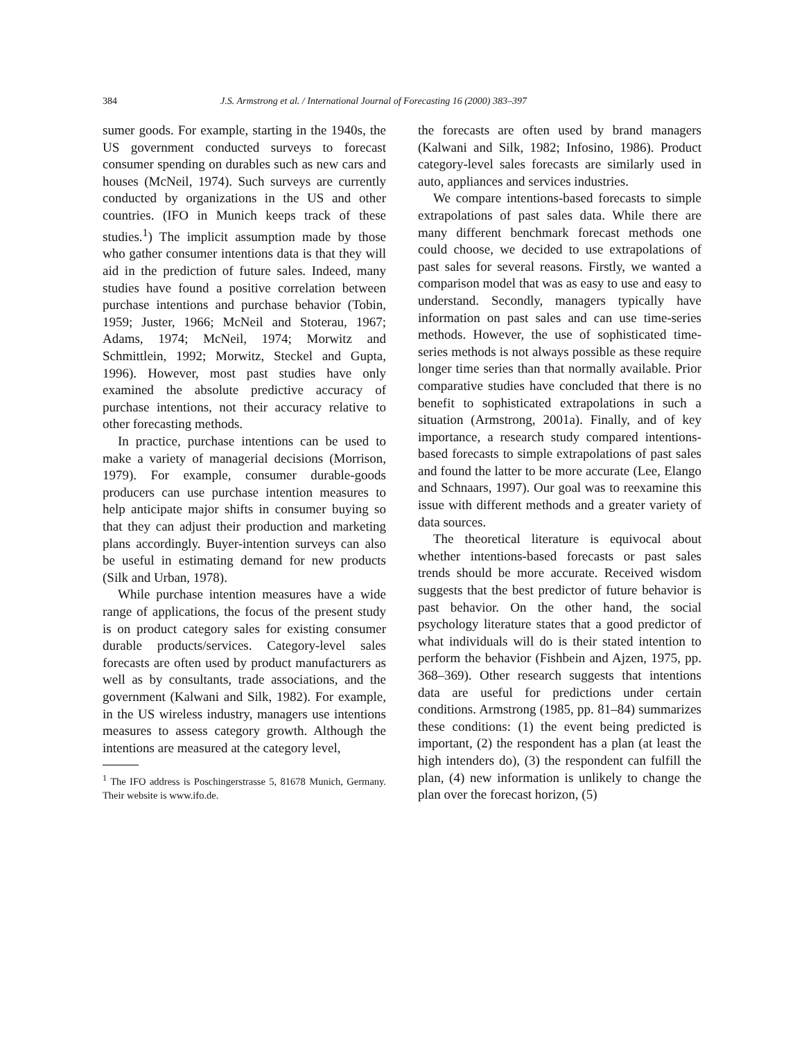384 J.S. Armstrong et al. / International Journal of Forecasting 16 (2000) 383–397
sumer goods. For example, starting in the 1940s, the US government conducted surveys to forecast consumer spending on durables such as new cars and houses (McNeil, 1974). Such surveys are currently conducted by organizations in the US and other countries. (IFO in Munich keeps track of these studies.<sup>1</sup>) The implicit assumption made by those who gather consumer intentions data is that they will aid in the prediction of future sales. Indeed, many studies have found a positive correlation between purchase intentions and purchase behavior (Tobin, 1959; Juster, 1966; McNeil and Stoterau, 1967; Adams, 1974; McNeil, 1974; Morwitz and Schmittlein, 1992; Morwitz, Steckel and Gupta, 1996). However, most past studies have only examined the absolute predictive accuracy of purchase intentions, not their accuracy relative to other forecasting methods.
In practice, purchase intentions can be used to make a variety of managerial decisions (Morrison, 1979). For example, consumer durable-goods producers can use purchase intention measures to help anticipate major shifts in consumer buying so that they can adjust their production and marketing plans accordingly. Buyer-intention surveys can also be useful in estimating demand for new products (Silk and Urban, 1978).
While purchase intention measures have a wide range of applications, the focus of the present study is on product category sales for existing consumer durable products/services. Category-level sales forecasts are often used by product manufacturers as well as by consultants, trade associations, and the government (Kalwani and Silk, 1982). For example, in the US wireless industry, managers use intentions measures to assess category growth. Although the intentions are measured at the category level,
<sup>1</sup> The IFO address is Poschingerstrasse 5, 81678 Munich, Germany. Their website is www.ifo.de.
the forecasts are often used by brand managers (Kalwani and Silk, 1982; Infosino, 1986). Product category-level sales forecasts are similarly used in auto, appliances and services industries.
We compare intentions-based forecasts to simple extrapolations of past sales data. While there are many different benchmark forecast methods one could choose, we decided to use extrapolations of past sales for several reasons. Firstly, we wanted a comparison model that was as easy to use and easy to understand. Secondly, managers typically have information on past sales and can use time-series methods. However, the use of sophisticated time-series methods is not always possible as these require longer time series than that normally available. Prior comparative studies have concluded that there is no benefit to sophisticated extrapolations in such a situation (Armstrong, 2001a). Finally, and of key importance, a research study compared intentions-based forecasts to simple extrapolations of past sales and found the latter to be more accurate (Lee, Elango and Schnaars, 1997). Our goal was to reexamine this issue with different methods and a greater variety of data sources.
The theoretical literature is equivocal about whether intentions-based forecasts or past sales trends should be more accurate. Received wisdom suggests that the best predictor of future behavior is past behavior. On the other hand, the social psychology literature states that a good predictor of what individuals will do is their stated intention to perform the behavior (Fishbein and Ajzen, 1975, pp. 368–369). Other research suggests that intentions data are useful for predictions under certain conditions. Armstrong (1985, pp. 81–84) summarizes these conditions: (1) the event being predicted is important, (2) the respondent has a plan (at least the high intenders do), (3) the respondent can fulfill the plan, (4) new information is unlikely to change the plan over the forecast horizon, (5)